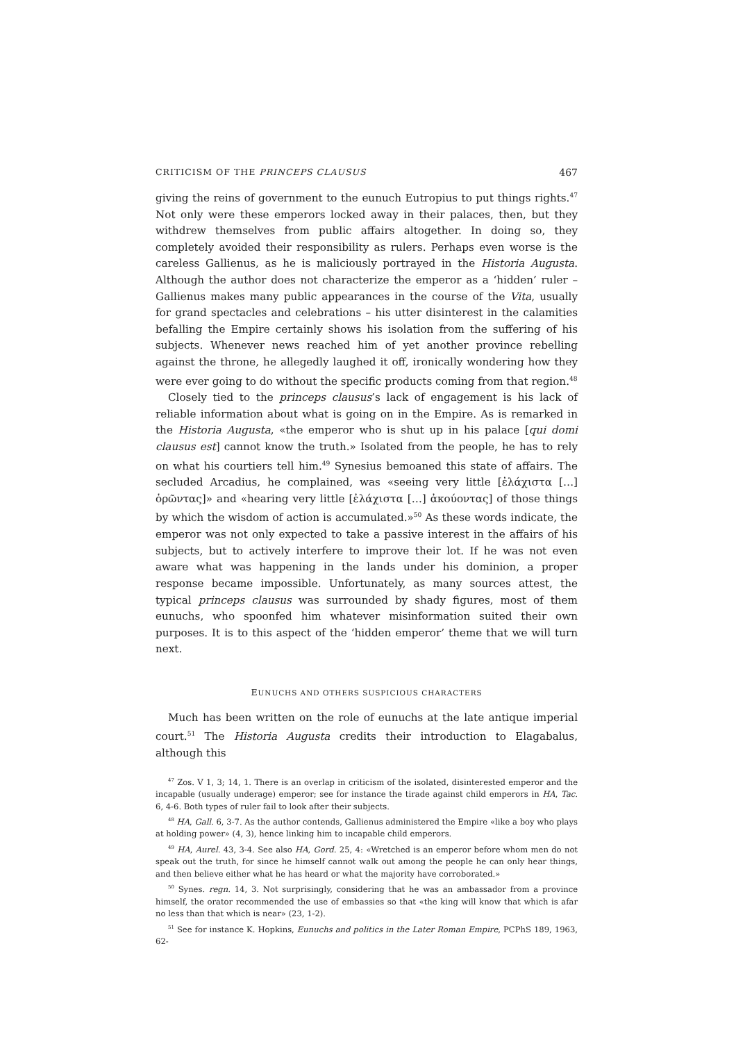CRITICISM OF THE PRINCEPS CLAUSUS 467
giving the reins of government to the eunuch Eutropius to put things rights.<sup>47</sup> Not only were these emperors locked away in their palaces, then, but they withdrew themselves from public affairs altogether. In doing so, they completely avoided their responsibility as rulers. Perhaps even worse is the careless Gallienus, as he is maliciously portrayed in the Historia Augusta. Although the author does not characterize the emperor as a ‘hidden’ ruler – Gallienus makes many public appearances in the course of the Vita, usually for grand spectacles and celebrations – his utter disinterest in the calamities befalling the Empire certainly shows his isolation from the suffering of his subjects. Whenever news reached him of yet another province rebelling against the throne, he allegedly laughed it off, ironically wondering how they were ever going to do without the specific products coming from that region.<sup>48</sup>
Closely tied to the princeps clausus’s lack of engagement is his lack of reliable information about what is going on in the Empire. As is remarked in the Historia Augusta, «the emperor who is shut up in his palace [qui domi clausus est] cannot know the truth.» Isolated from the people, he has to rely on what his courtiers tell him.<sup>49</sup> Synesius bemoaned this state of affairs. The secluded Arcadius, he complained, was «seeing very little [ἐλάχιστα […] ὁρῶντας]» and «hearing very little [ἐλάχιστα […] ἀκούοντας] of those things by which the wisdom of action is accumulated.»<sup>50</sup> As these words indicate, the emperor was not only expected to take a passive interest in the affairs of his subjects, but to actively interfere to improve their lot. If he was not even aware what was happening in the lands under his dominion, a proper response became impossible. Unfortunately, as many sources attest, the typical princeps clausus was surrounded by shady figures, most of them eunuchs, who spoonfed him whatever misinformation suited their own purposes. It is to this aspect of the ‘hidden emperor’ theme that we will turn next.
EUNUCHS AND OTHERS SUSPICIOUS CHARACTERS
Much has been written on the role of eunuchs at the late antique imperial court.<sup>51</sup> The Historia Augusta credits their introduction to Elagabalus, although this
<sup>47</sup> Zos. V 1, 3; 14, 1. There is an overlap in criticism of the isolated, disinterested emperor and the incapable (usually underage) emperor; see for instance the tirade against child emperors in HA, Tac. 6, 4-6. Both types of ruler fail to look after their subjects.
<sup>48</sup> HA, Gall. 6, 3-7. As the author contends, Gallienus administered the Empire «like a boy who plays at holding power» (4, 3), hence linking him to incapable child emperors.
<sup>49</sup> HA, Aurel. 43, 3-4. See also HA, Gord. 25, 4: «Wretched is an emperor before whom men do not speak out the truth, for since he himself cannot walk out among the people he can only hear things, and then believe either what he has heard or what the majority have corroborated.»
<sup>50</sup> Synes. regn. 14, 3. Not surprisingly, considering that he was an ambassador from a province himself, the orator recommended the use of embassies so that «the king will know that which is afar no less than that which is near» (23, 1-2).
<sup>51</sup> See for instance K. Hopkins, Eunuchs and politics in the Later Roman Empire, PCPhS 189, 1963, 62-